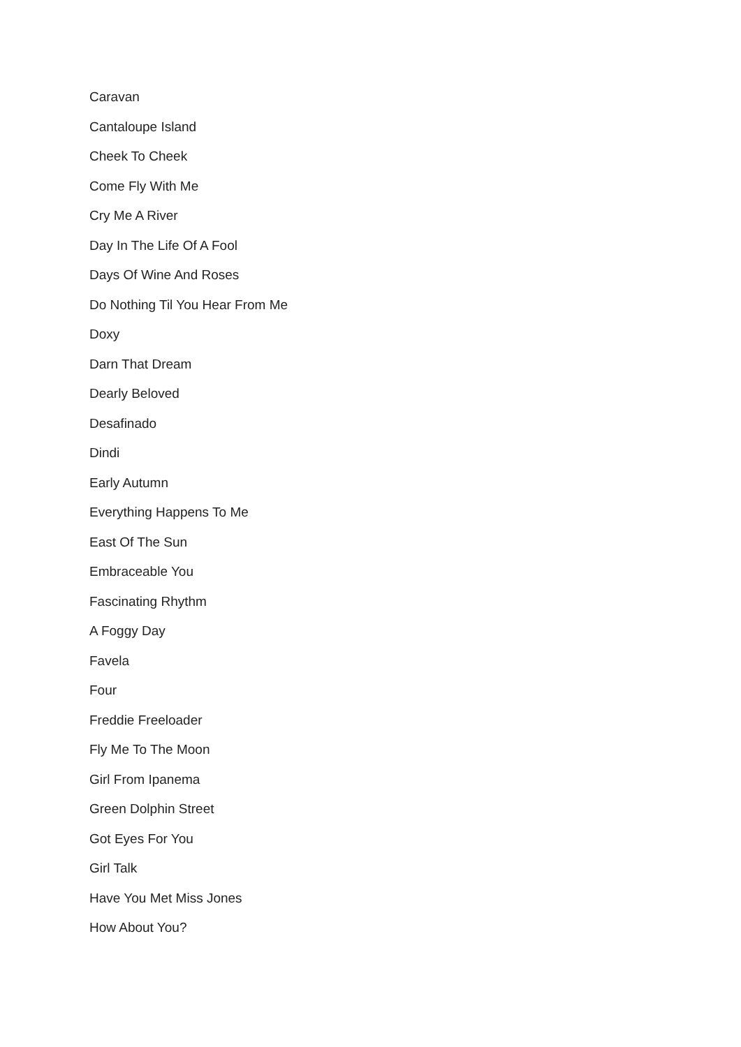Caravan
Cantaloupe Island
Cheek To Cheek
Come Fly With Me
Cry Me A River
Day In The Life Of A Fool
Days Of Wine And Roses
Do Nothing Til You Hear From Me
Doxy
Darn That Dream
Dearly Beloved
Desafinado
Dindi
Early Autumn
Everything Happens To Me
East Of The Sun
Embraceable You
Fascinating Rhythm
A Foggy Day
Favela
Four
Freddie Freeloader
Fly Me To The Moon
Girl From Ipanema
Green Dolphin Street
Got Eyes For You
Girl Talk
Have You Met Miss Jones
How About You?